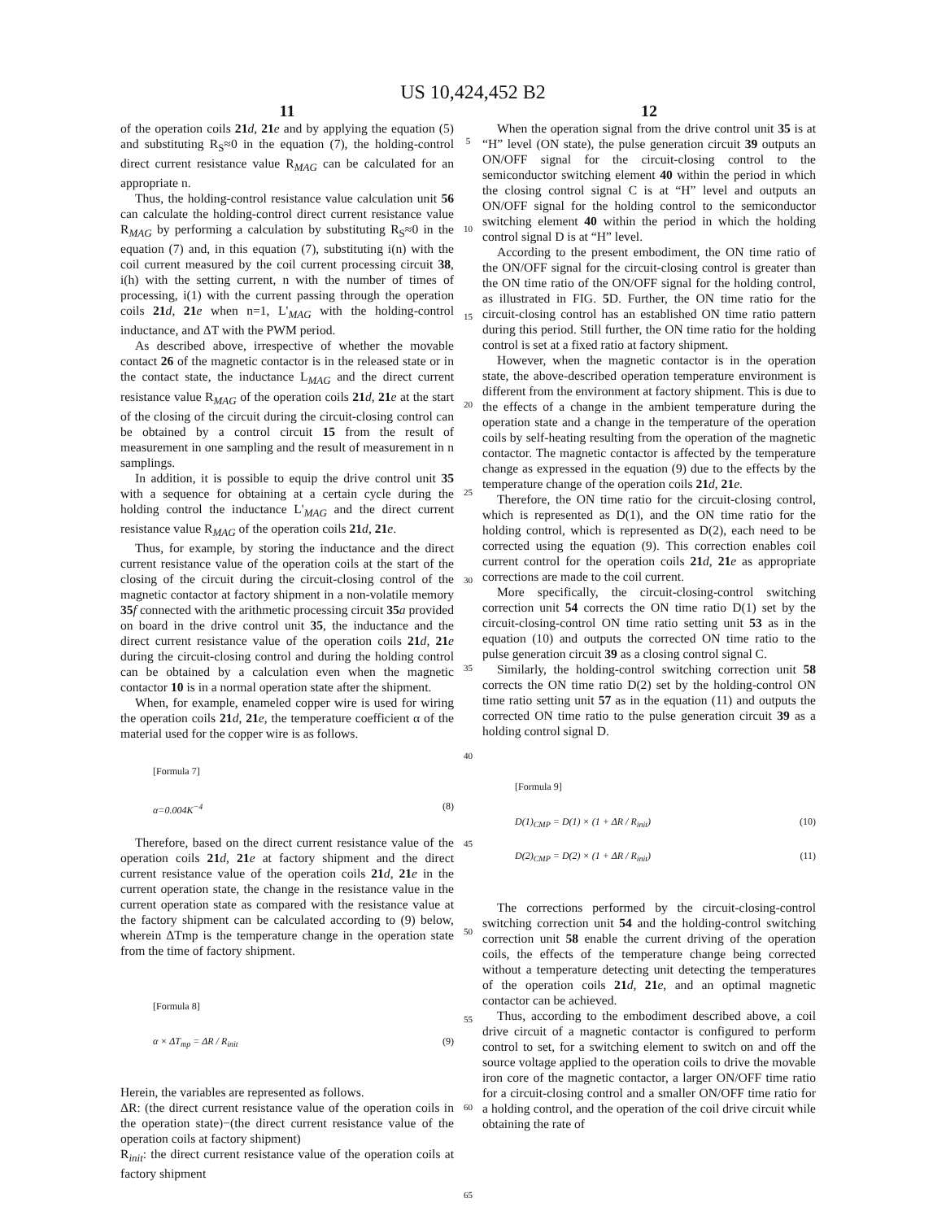US 10,424,452 B2
11
of the operation coils 21 d, 21 e and by applying the equation (5) and substituting R<sub>S</sub>≈0 in the equation (7), the holding-control direct current resistance value R<sub>MAG</sub> can be calculated for an appropriate n.
Thus, the holding-control resistance value calculation unit 56 can calculate the holding-control direct current resistance value R<sub>MAG</sub> by performing a calculation by substituting R<sub>S</sub>≈0 in the equation (7) and, in this equation (7), substituting i(n) with the coil current measured by the coil current processing circuit 38, i(h) with the setting current, n with the number of times of processing, i(1) with the current passing through the operation coils 21 d, 21 e when n=1, L'<sub>MAG</sub> with the holding-control inductance, and ΔT with the PWM period.
As described above, irrespective of whether the movable contact 26 of the magnetic contactor is in the released state or in the contact state, the inductance L<sub>MAG</sub> and the direct current resistance value R<sub>MAG</sub> of the operation coils 21 d, 21 e at the start of the closing of the circuit during the circuit-closing control can be obtained by a control circuit 15 from the result of measurement in one sampling and the result of measurement in n samplings.
In addition, it is possible to equip the drive control unit 35 with a sequence for obtaining at a certain cycle during the holding control the inductance L'<sub>MAG</sub> and the direct current resistance value R<sub>MAG</sub> of the operation coils 21 d, 21 e.
Thus, for example, by storing the inductance and the direct current resistance value of the operation coils at the start of the closing of the circuit during the circuit-closing control of the magnetic contactor at factory shipment in a non-volatile memory 35 f connected with the arithmetic processing circuit 35 a provided on board in the drive control unit 35, the inductance and the direct current resistance value of the operation coils 21 d, 21 e during the circuit-closing control and during the holding control can be obtained by a calculation even when the magnetic contactor 10 is in a normal operation state after the shipment.
When, for example, enameled copper wire is used for wiring the operation coils 21 d, 21 e, the temperature coefficient α of the material used for the copper wire is as follows.
[Formula 7]
α=0.004K<sup>−4</sup> (8)
Therefore, based on the direct current resistance value of the operation coils 21 d, 21 e at factory shipment and the direct current resistance value of the operation coils 21 d, 21 e in the current operation state, the change in the resistance value in the current operation state as compared with the resistance value at the factory shipment can be calculated according to (9) below, wherein ΔTmp is the temperature change in the operation state from the time of factory shipment.
[Formula 8]
α × ΔT<sub>mp</sub> = ΔR / R<sub>init</sub> (9)
Herein, the variables are represented as follows.
ΔR: (the direct current resistance value of the operation coils in the operation state)−(the direct current resistance value of the operation coils at factory shipment)
R<sub>init</sub>: the direct current resistance value of the operation coils at factory shipment
5
10
15
20
25
30
35
40
45
50
55
60
65
12
When the operation signal from the drive control unit 35 is at “H” level (ON state), the pulse generation circuit 39 outputs an ON/OFF signal for the circuit-closing control to the semiconductor switching element 40 within the period in which the closing control signal C is at “H” level and outputs an ON/OFF signal for the holding control to the semiconductor switching element 40 within the period in which the holding control signal D is at “H” level.
According to the present embodiment, the ON time ratio of the ON/OFF signal for the circuit-closing control is greater than the ON time ratio of the ON/OFF signal for the holding control, as illustrated in FIG. 5 D. Further, the ON time ratio for the circuit-closing control has an established ON time ratio pattern during this period. Still further, the ON time ratio for the holding control is set at a fixed ratio at factory shipment.
However, when the magnetic contactor is in the operation state, the above-described operation temperature environment is different from the environment at factory shipment. This is due to the effects of a change in the ambient temperature during the operation state and a change in the temperature of the operation coils by self-heating resulting from the operation of the magnetic contactor. The magnetic contactor is affected by the temperature change as expressed in the equation (9) due to the effects by the temperature change of the operation coils 21 d, 21 e.
Therefore, the ON time ratio for the circuit-closing control, which is represented as D(1), and the ON time ratio for the holding control, which is represented as D(2), each need to be corrected using the equation (9). This correction enables coil current control for the operation coils 21 d, 21 e as appropriate corrections are made to the coil current.
More specifically, the circuit-closing-control switching correction unit 54 corrects the ON time ratio D(1) set by the circuit-closing-control ON time ratio setting unit 53 as in the equation (10) and outputs the corrected ON time ratio to the pulse generation circuit 39 as a closing control signal C.
Similarly, the holding-control switching correction unit 58 corrects the ON time ratio D(2) set by the holding-control ON time ratio setting unit 57 as in the equation (11) and outputs the corrected ON time ratio to the pulse generation circuit 39 as a holding control signal D.
[Formula 9]
D(1)<sub>CMP</sub> = D(1) × (1 + ΔR / R<sub>init</sub>) (10)
D(2)<sub>CMP</sub> = D(2) × (1 + ΔR / R<sub>init</sub>) (11)
The corrections performed by the circuit-closing-control switching correction unit 54 and the holding-control switching correction unit 58 enable the current driving of the operation coils, the effects of the temperature change being corrected without a temperature detecting unit detecting the temperatures of the operation coils 21 d, 21 e, and an optimal magnetic contactor can be achieved.
Thus, according to the embodiment described above, a coil drive circuit of a magnetic contactor is configured to perform control to set, for a switching element to switch on and off the source voltage applied to the operation coils to drive the movable iron core of the magnetic contactor, a larger ON/OFF time ratio for a circuit-closing control and a smaller ON/OFF time ratio for a holding control, and the operation of the coil drive circuit while obtaining the rate of